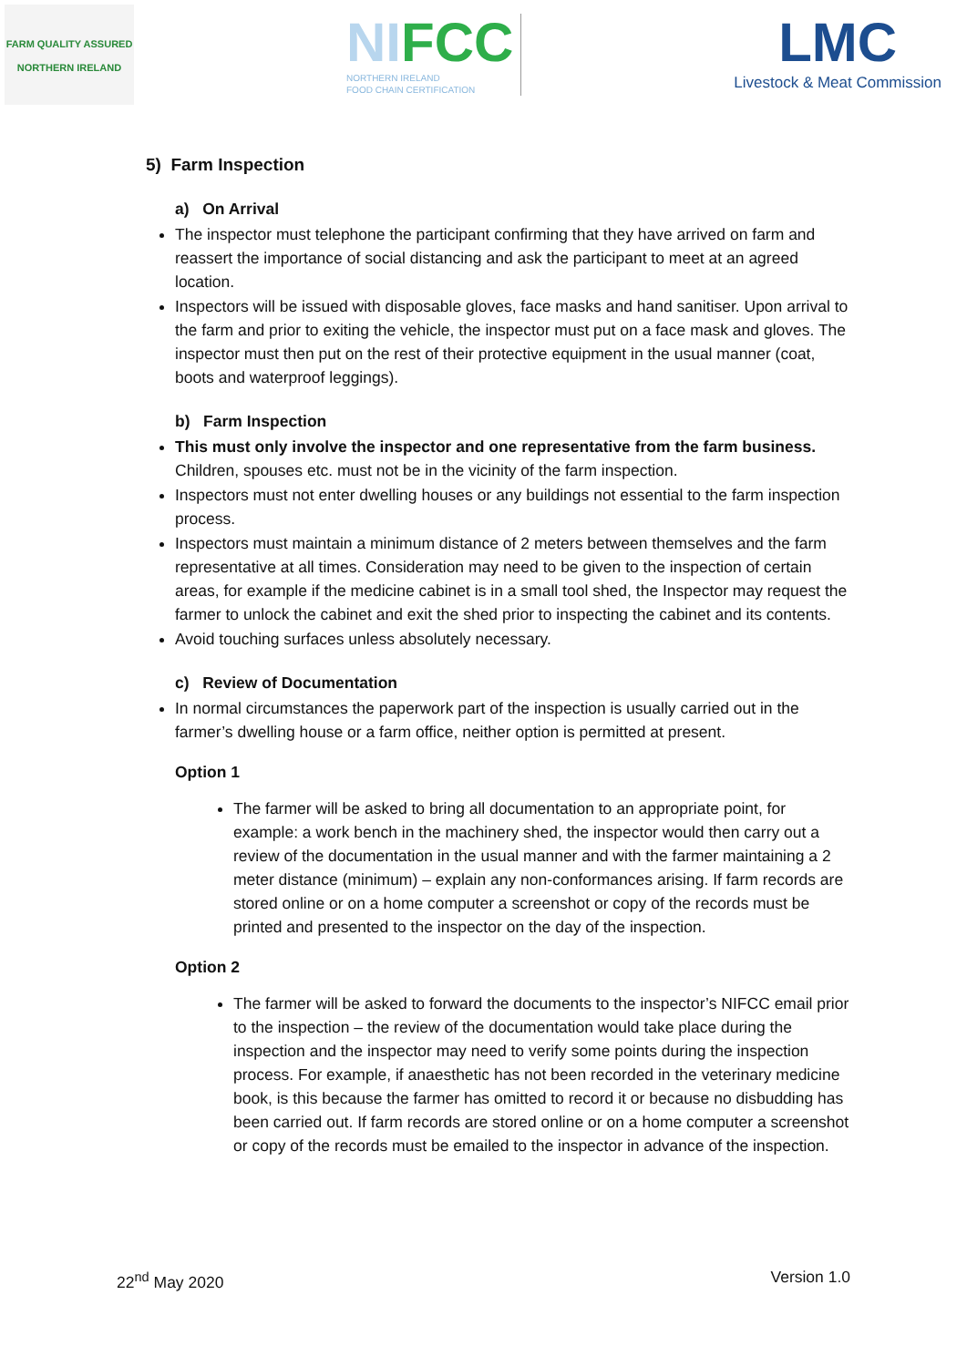FARM QUALITY ASSURED
NORTHERN IRELAND
NIFCC
NORTHERN IRELAND
FOOD CHAIN CERTIFICATION
LMC
Livestock & Meat Commission
5) Farm Inspection
a) On Arrival
The inspector must telephone the participant confirming that they have arrived on farm and reassert the importance of social distancing and ask the participant to meet at an agreed location.
Inspectors will be issued with disposable gloves, face masks and hand sanitiser. Upon arrival to the farm and prior to exiting the vehicle, the inspector must put on a face mask and gloves. The inspector must then put on the rest of their protective equipment in the usual manner (coat, boots and waterproof leggings).
b) Farm Inspection
This must only involve the inspector and one representative from the farm business. Children, spouses etc. must not be in the vicinity of the farm inspection.
Inspectors must not enter dwelling houses or any buildings not essential to the farm inspection process.
Inspectors must maintain a minimum distance of 2 meters between themselves and the farm representative at all times. Consideration may need to be given to the inspection of certain areas, for example if the medicine cabinet is in a small tool shed, the Inspector may request the farmer to unlock the cabinet and exit the shed prior to inspecting the cabinet and its contents.
Avoid touching surfaces unless absolutely necessary.
c) Review of Documentation
In normal circumstances the paperwork part of the inspection is usually carried out in the farmer’s dwelling house or a farm office, neither option is permitted at present.
Option 1
The farmer will be asked to bring all documentation to an appropriate point, for example: a work bench in the machinery shed, the inspector would then carry out a review of the documentation in the usual manner and with the farmer maintaining a 2 meter distance (minimum) – explain any non-conformances arising. If farm records are stored online or on a home computer a screenshot or copy of the records must be printed and presented to the inspector on the day of the inspection.
Option 2
The farmer will be asked to forward the documents to the inspector’s NIFCC email prior to the inspection – the review of the documentation would take place during the inspection and the inspector may need to verify some points during the inspection process. For example, if anaesthetic has not been recorded in the veterinary medicine book, is this because the farmer has omitted to record it or because no disbudding has been carried out. If farm records are stored online or on a home computer a screenshot or copy of the records must be emailed to the inspector in advance of the inspection.
22<sup>nd</sup> May 2020 Version 1.0